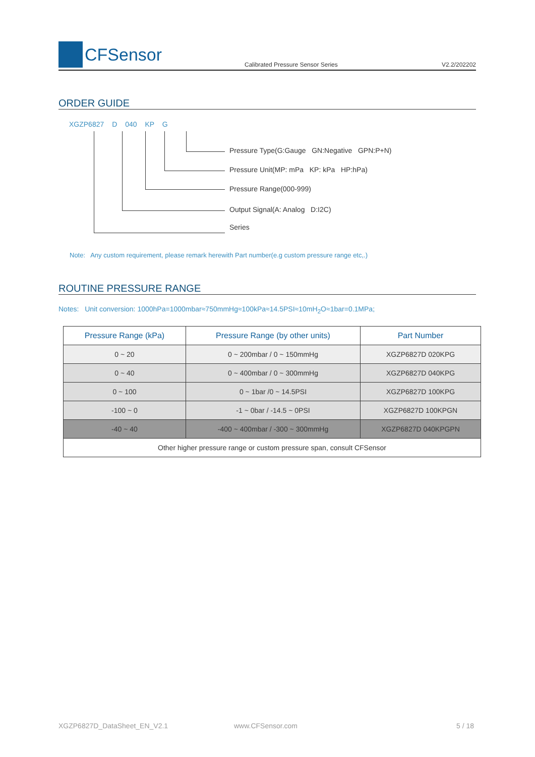CFSensor
Calibrated Pressure Sensor Series
V2.2/202202
ORDER GUIDE
XGZP6827 D 040 KP G
Pressure Type(G:Gauge GN:Negative GPN:P+N)
Pressure Unit(MP: mPa KP: kPa HP:hPa)
Pressure Range(000-999)
Output Signal(A: Analog D:I2C)
Series
Note: Any custom requirement, please remark herewith Part number(e.g custom pressure range etc,.)
ROUTINE PRESSURE RANGE
Notes: Unit conversion: 1000hPa=1000mbar≈750mmHg≈100kPa≈14.5PSI≈10mH<sub>2</sub>O≈1bar=0.1MPa;
| Pressure Range (kPa) | Pressure Range (by other units) | Part Number |
| --- | --- | --- |
| 0 ~ 20 | 0 ~ 200mbar / 0 ~ 150mmHg | XGZP6827D 020KPG |
| 0 ~ 40 | 0 ~ 400mbar / 0 ~ 300mmHg | XGZP6827D 040KPG |
| 0 ~ 100 | 0 ~ 1bar /0 ~ 14.5PSI | XGZP6827D 100KPG |
| -100 ~ 0 | -1 ~ 0bar / -14.5 ~ 0PSI | XGZP6827D 100KPGN |
| -40 ~ 40 | -400 ~ 400mbar / -300 ~ 300mmHg | XGZP6827D 040KPGPN |
| Other higher pressure range or custom pressure span, consult CFSensor | | |
XGZP6827D_DataSheet_EN_V2.1 www.CFSensor.com 5 / 18